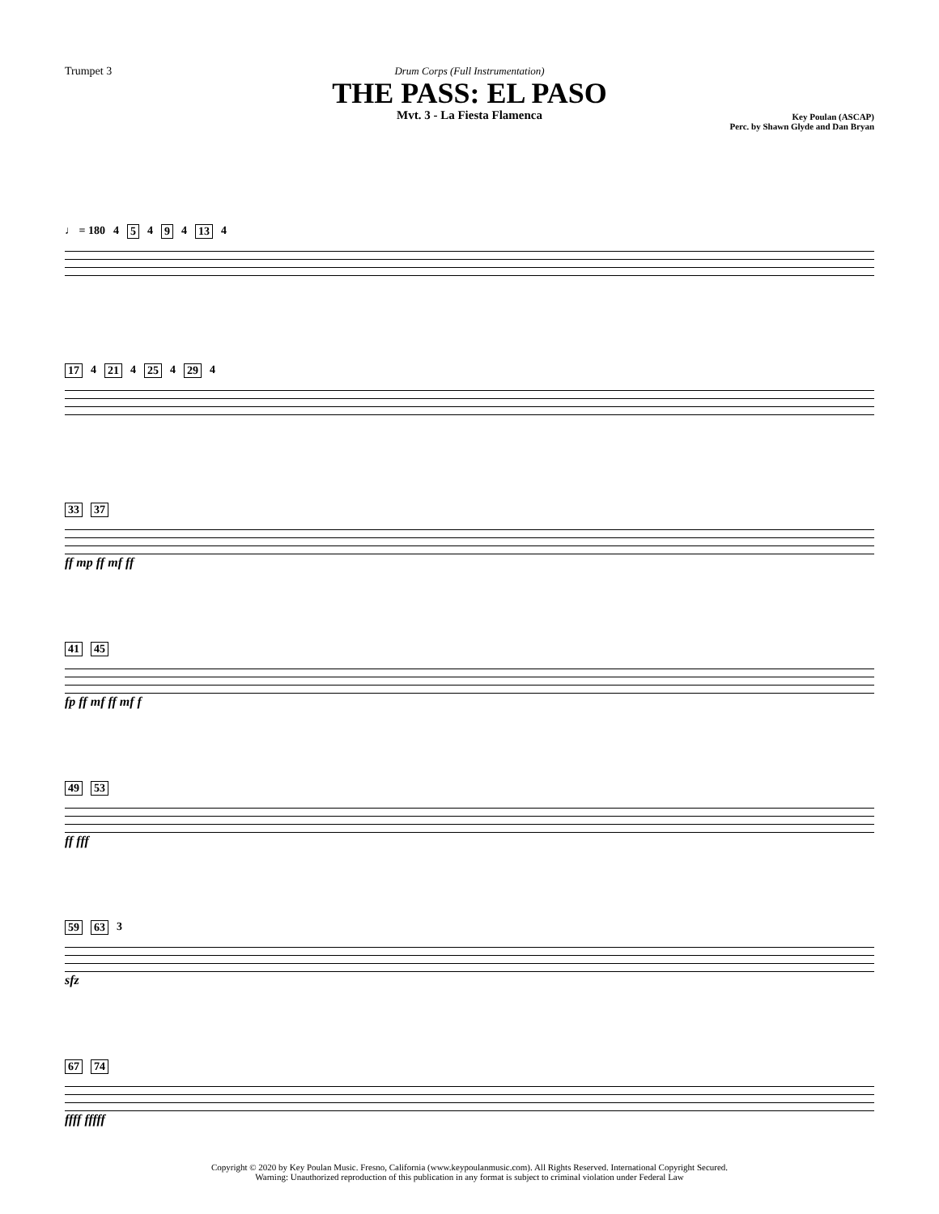Trumpet 3 Drum Corps (Full Instrumentation)
THE PASS: EL PASO
Mvt. 3 - La Fiesta Flamenca
Key Poulan (ASCAP)
Perc. by Shawn Glyde and Dan Bryan
♩ = 180 4 5 4 9 4 13 4
17 4 21 4 25 4 29 4
33 37
ff mp ff mf ff
41 45
fp ff mf ff mf f
49 53
ff fff
59 63 3
sfz
67 74
ffff fffff
Copyright © 2020 by Key Poulan Music. Fresno, California (www.keypoulanmusic.com). All Rights Reserved. International Copyright Secured.
Warning: Unauthorized reproduction of this publication in any format is subject to criminal violation under Federal Law